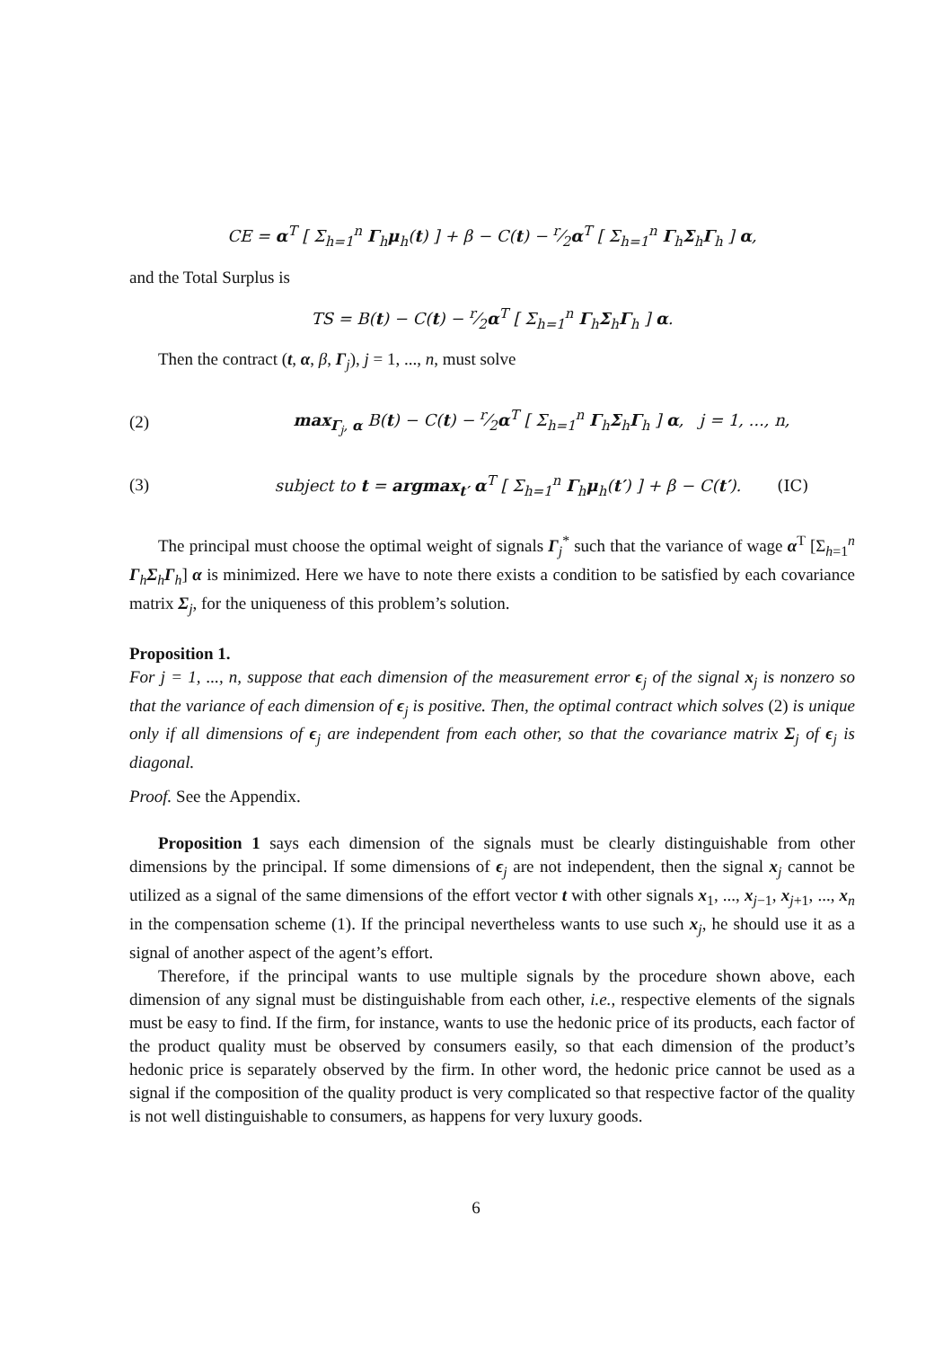CE = α<sup>T</sup> [ Σ<sub>h=1</sub><sup>n</sup> Γ<sub>h</sub>μ<sub>h</sub>(t) ] + β − C(t) − r⁄2α<sup>T</sup> [ Σ<sub>h=1</sub><sup>n</sup> Γ<sub>h</sub>Σ<sub>h</sub>Γ<sub>h</sub> ] α,
and the Total Surplus is
TS = B(t) − C(t) − r⁄2α<sup>T</sup> [ Σ<sub>h=1</sub><sup>n</sup> Γ<sub>h</sub>Σ<sub>h</sub>Γ<sub>h</sub> ] α.
Then the contract (t, α, β, Γ<sub>j</sub>), j = 1, ..., n, must solve
(2) max<sub>Γ<sub>j</sub>, α</sub> B(t) − C(t) − r⁄2α<sup>T</sup> [ Σ<sub>h=1</sub><sup>n</sup> Γ<sub>h</sub>Σ<sub>h</sub>Γ<sub>h</sub> ] α, j = 1, ..., n,
(3) subject to t = argmax<sub>t′</sub> α<sup>T</sup> [ Σ<sub>h=1</sub><sup>n</sup> Γ<sub>h</sub>μ<sub>h</sub>(t′) ] + β − C(t′). (IC)
The principal must choose the optimal weight of signals Γ<sub>j</sub><sup>*</sup> such that the variance of wage α<sup>T</sup> [Σ<sub>h=1</sub><sup>n</sup> Γ<sub>h</sub>Σ<sub>h</sub>Γ<sub>h</sub>] α is minimized. Here we have to note there exists a condition to be satisfied by each covariance matrix Σ<sub>j</sub>, for the uniqueness of this problem’s solution.
Proposition 1.
For j = 1, ..., n, suppose that each dimension of the measurement error ϵ<sub>j</sub> of the signal x<sub>j</sub> is nonzero so that the variance of each dimension of ϵ<sub>j</sub> is positive. Then, the optimal contract which solves (2) is unique only if all dimensions of ϵ<sub>j</sub> are independent from each other, so that the covariance matrix Σ<sub>j</sub> of ϵ<sub>j</sub> is diagonal.
Proof. See the Appendix.
Proposition 1 says each dimension of the signals must be clearly distinguishable from other dimensions by the principal. If some dimensions of ϵ<sub>j</sub> are not independent, then the signal x<sub>j</sub> cannot be utilized as a signal of the same dimensions of the effort vector t with other signals x<sub>1</sub>, ..., x<sub>j−1</sub>, x<sub>j+1</sub>, ..., x<sub>n</sub> in the compensation scheme (1). If the principal nevertheless wants to use such x<sub>j</sub>, he should use it as a signal of another aspect of the agent’s effort.
Therefore, if the principal wants to use multiple signals by the procedure shown above, each dimension of any signal must be distinguishable from each other, i.e., respective elements of the signals must be easy to find. If the firm, for instance, wants to use the hedonic price of its products, each factor of the product quality must be observed by consumers easily, so that each dimension of the product’s hedonic price is separately observed by the firm. In other word, the hedonic price cannot be used as a signal if the composition of the quality product is very complicated so that respective factor of the quality is not well distinguishable to consumers, as happens for very luxury goods.
6